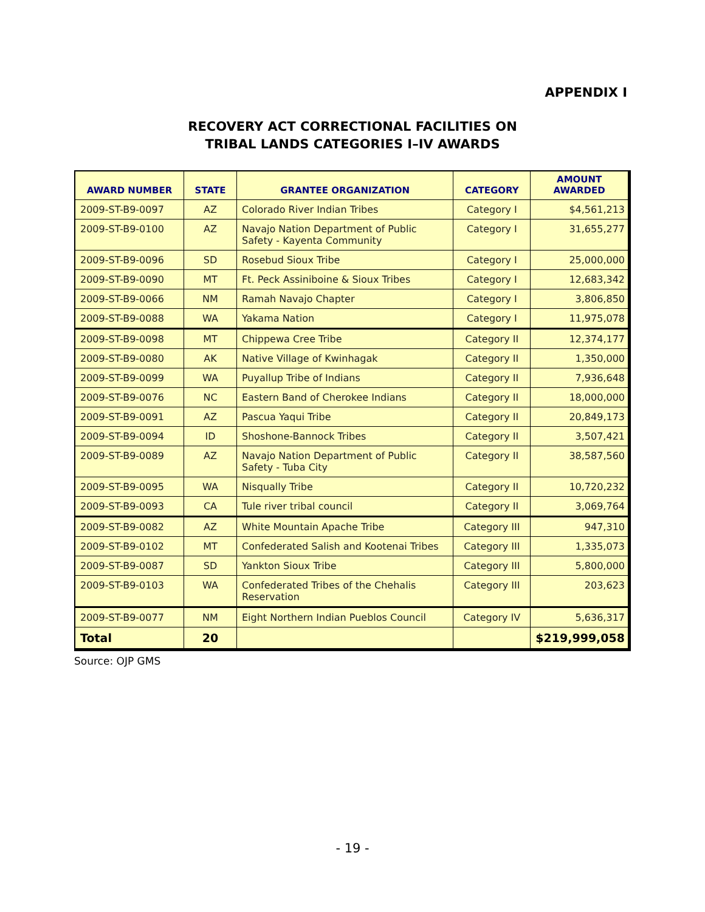APPENDIX I
RECOVERY ACT CORRECTIONAL FACILITIES ON
TRIBAL LANDS CATEGORIES I–IV AWARDS
| AWARD NUMBER | STATE | GRANTEE ORGANIZATION | CATEGORY | AMOUNT AWARDED |
| --- | --- | --- | --- | --- |
| 2009-ST-B9-0097 | AZ | Colorado River Indian Tribes | Category I | $4,561,213 |
| 2009-ST-B9-0100 | AZ | Navajo Nation Department of Public Safety - Kayenta Community | Category I | 31,655,277 |
| 2009-ST-B9-0096 | SD | Rosebud Sioux Tribe | Category I | 25,000,000 |
| 2009-ST-B9-0090 | MT | Ft. Peck Assiniboine & Sioux Tribes | Category I | 12,683,342 |
| 2009-ST-B9-0066 | NM | Ramah Navajo Chapter | Category I | 3,806,850 |
| 2009-ST-B9-0088 | WA | Yakama Nation | Category I | 11,975,078 |
| 2009-ST-B9-0098 | MT | Chippewa Cree Tribe | Category II | 12,374,177 |
| 2009-ST-B9-0080 | AK | Native Village of Kwinhagak | Category II | 1,350,000 |
| 2009-ST-B9-0099 | WA | Puyallup Tribe of Indians | Category II | 7,936,648 |
| 2009-ST-B9-0076 | NC | Eastern Band of Cherokee Indians | Category II | 18,000,000 |
| 2009-ST-B9-0091 | AZ | Pascua Yaqui Tribe | Category II | 20,849,173 |
| 2009-ST-B9-0094 | ID | Shoshone-Bannock Tribes | Category II | 3,507,421 |
| 2009-ST-B9-0089 | AZ | Navajo Nation Department of Public Safety - Tuba City | Category II | 38,587,560 |
| 2009-ST-B9-0095 | WA | Nisqually Tribe | Category II | 10,720,232 |
| 2009-ST-B9-0093 | CA | Tule river tribal council | Category II | 3,069,764 |
| 2009-ST-B9-0082 | AZ | White Mountain Apache Tribe | Category III | 947,310 |
| 2009-ST-B9-0102 | MT | Confederated Salish and Kootenai Tribes | Category III | 1,335,073 |
| 2009-ST-B9-0087 | SD | Yankton Sioux Tribe | Category III | 5,800,000 |
| 2009-ST-B9-0103 | WA | Confederated Tribes of the Chehalis Reservation | Category III | 203,623 |
| 2009-ST-B9-0077 | NM | Eight Northern Indian Pueblos Council | Category IV | 5,636,317 |
| Total | 20 | | | $219,999,058 |
Source: OJP GMS
- 19 -